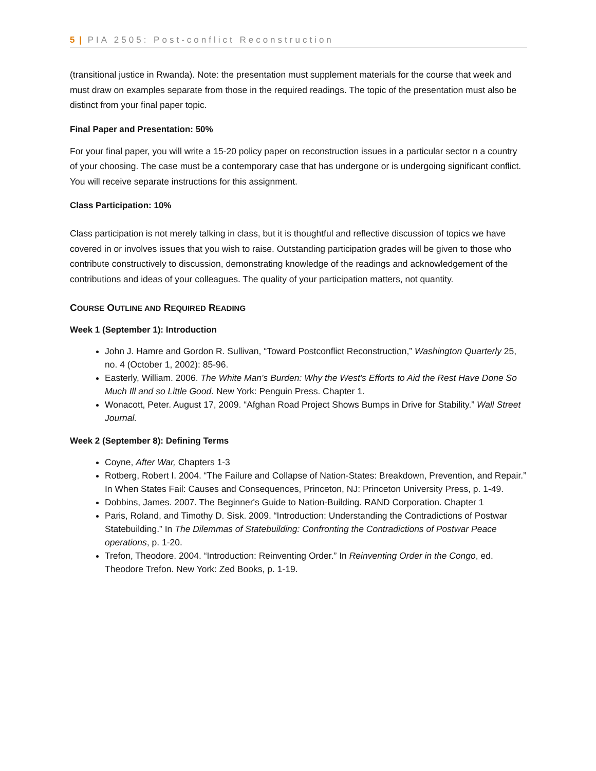5 | PIA 2505: Post-conflict Reconstruction
(transitional justice in Rwanda). Note: the presentation must supplement materials for the course that week and must draw on examples separate from those in the required readings. The topic of the presentation must also be distinct from your final paper topic.
Final Paper and Presentation: 50%
For your final paper, you will write a 15-20 policy paper on reconstruction issues in a particular sector n a country of your choosing. The case must be a contemporary case that has undergone or is undergoing significant conflict. You will receive separate instructions for this assignment.
Class Participation: 10%
Class participation is not merely talking in class, but it is thoughtful and reflective discussion of topics we have covered in or involves issues that you wish to raise. Outstanding participation grades will be given to those who contribute constructively to discussion, demonstrating knowledge of the readings and acknowledgement of the contributions and ideas of your colleagues. The quality of your participation matters, not quantity.
COURSE OUTLINE AND REQUIRED READING
Week 1 (September 1): Introduction
John J. Hamre and Gordon R. Sullivan, “Toward Postconflict Reconstruction,” Washington Quarterly 25, no. 4 (October 1, 2002): 85-96.
Easterly, William. 2006. The White Man's Burden: Why the West's Efforts to Aid the Rest Have Done So Much Ill and so Little Good. New York: Penguin Press. Chapter 1.
Wonacott, Peter. August 17, 2009. “Afghan Road Project Shows Bumps in Drive for Stability.” Wall Street Journal.
Week 2 (September 8): Defining Terms
Coyne, After War, Chapters 1-3
Rotberg, Robert I. 2004. “The Failure and Collapse of Nation-States: Breakdown, Prevention, and Repair.” In When States Fail: Causes and Consequences, Princeton, NJ: Princeton University Press, p. 1-49.
Dobbins, James. 2007. The Beginner's Guide to Nation-Building. RAND Corporation. Chapter 1
Paris, Roland, and Timothy D. Sisk. 2009. “Introduction: Understanding the Contradictions of Postwar Statebuilding.” In The Dilemmas of Statebuilding: Confronting the Contradictions of Postwar Peace operations, p. 1-20.
Trefon, Theodore. 2004. “Introduction: Reinventing Order.” In Reinventing Order in the Congo, ed. Theodore Trefon. New York: Zed Books, p. 1-19.